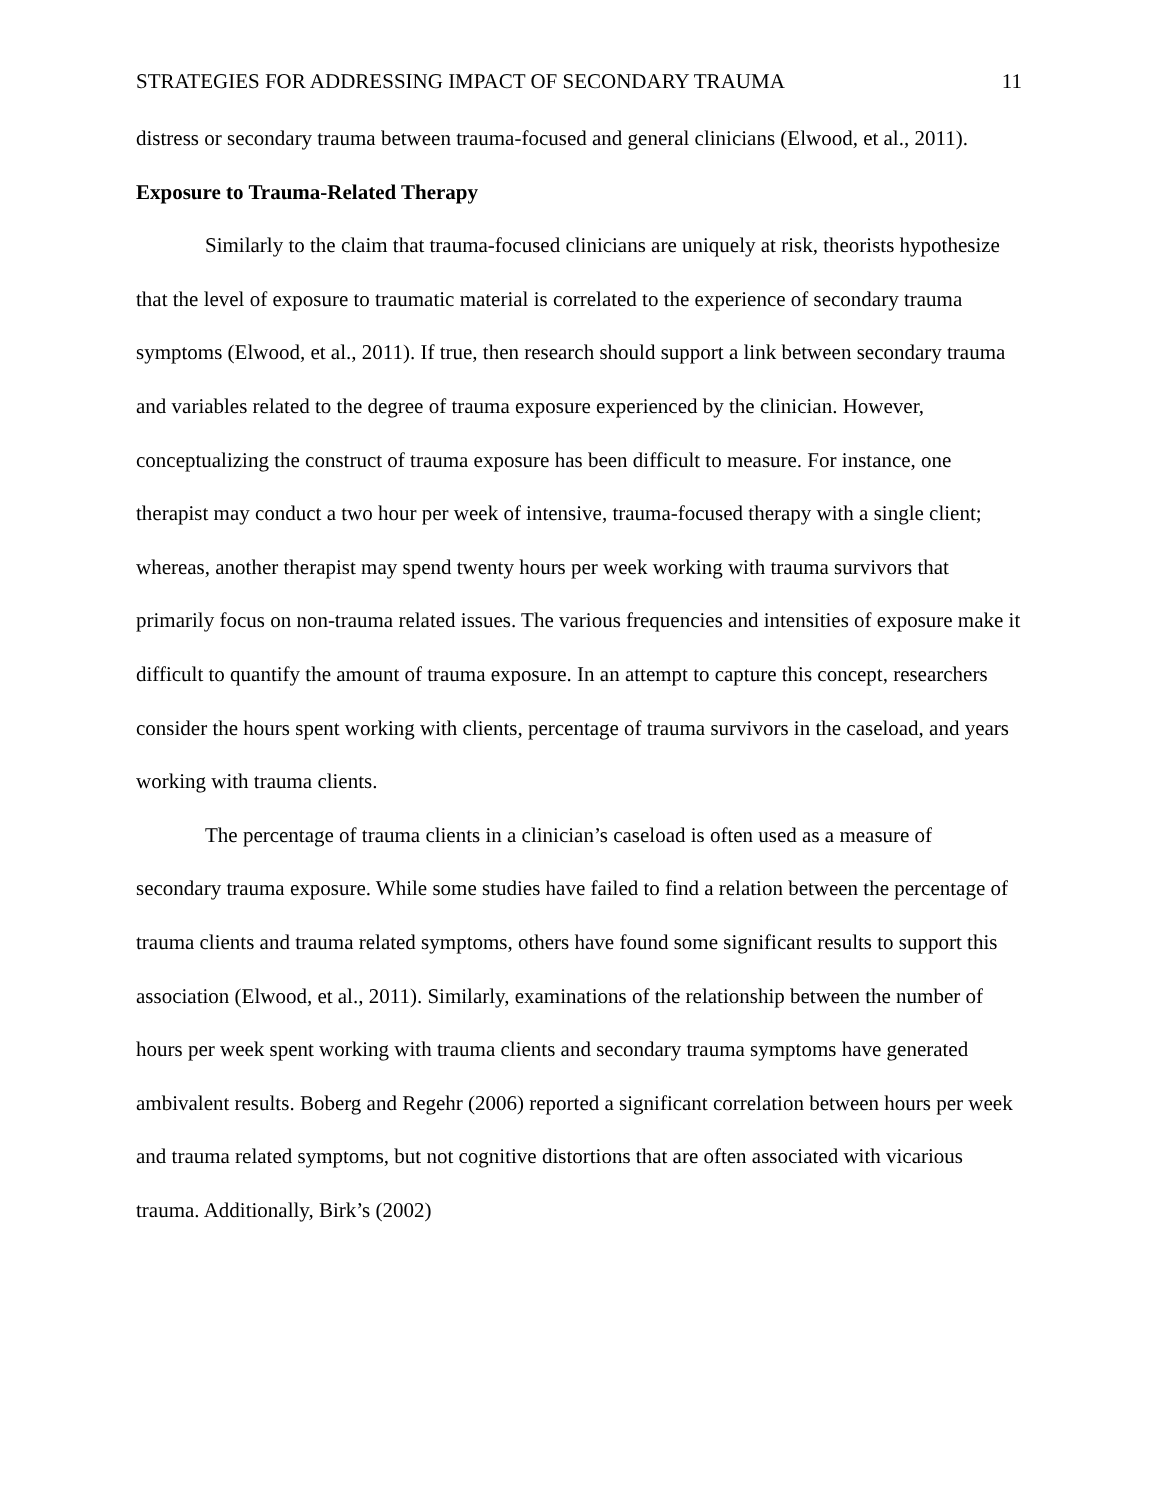STRATEGIES FOR ADDRESSING IMPACT OF SECONDARY TRAUMA 11
distress or secondary trauma between trauma-focused and general clinicians (Elwood, et al., 2011).
Exposure to Trauma-Related Therapy
Similarly to the claim that trauma-focused clinicians are uniquely at risk, theorists hypothesize that the level of exposure to traumatic material is correlated to the experience of secondary trauma symptoms (Elwood, et al., 2011). If true, then research should support a link between secondary trauma and variables related to the degree of trauma exposure experienced by the clinician. However, conceptualizing the construct of trauma exposure has been difficult to measure. For instance, one therapist may conduct a two hour per week of intensive, trauma-focused therapy with a single client; whereas, another therapist may spend twenty hours per week working with trauma survivors that primarily focus on non-trauma related issues. The various frequencies and intensities of exposure make it difficult to quantify the amount of trauma exposure. In an attempt to capture this concept, researchers consider the hours spent working with clients, percentage of trauma survivors in the caseload, and years working with trauma clients.
The percentage of trauma clients in a clinician’s caseload is often used as a measure of secondary trauma exposure. While some studies have failed to find a relation between the percentage of trauma clients and trauma related symptoms, others have found some significant results to support this association (Elwood, et al., 2011). Similarly, examinations of the relationship between the number of hours per week spent working with trauma clients and secondary trauma symptoms have generated ambivalent results. Boberg and Regehr (2006) reported a significant correlation between hours per week and trauma related symptoms, but not cognitive distortions that are often associated with vicarious trauma. Additionally, Birk’s (2002)